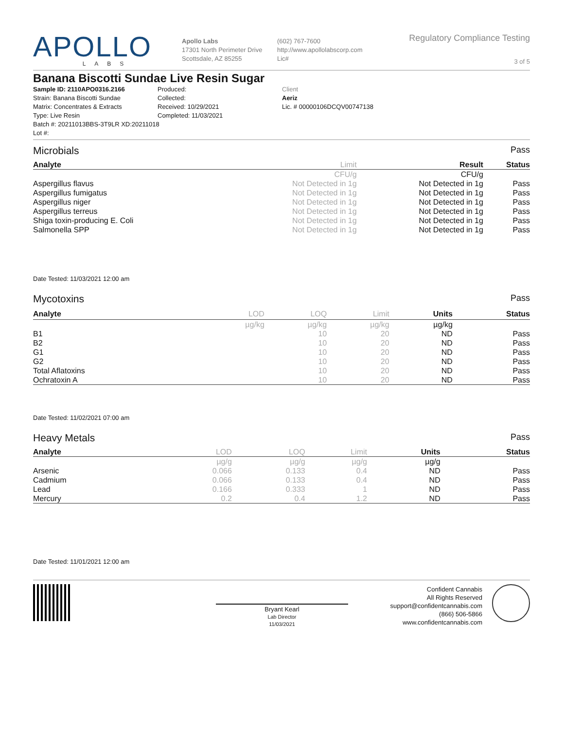APOLLO
LABS
Apollo Labs
17301 North Perimeter Drive
Scottsdale, AZ 85255
(602) 767-7600
http://www.apollolabscorp.com
Lic#
Regulatory Compliance Testing
3 of 5
Banana Biscotti Sundae Live Resin Sugar
Sample ID: 2110APO0316.2166
Strain: Banana Biscotti Sundae
Matrix: Concentrates & Extracts
Type: Live Resin
Batch #: 20211013BBS-3T9LR XD:20211018
Lot #:
Produced:
Collected:
Received: 10/29/2021
Completed: 11/03/2021
Client
Aeriz
Lic. # 00000106DCQV00747138
Microbials Pass
| Analyte | Limit | Result | Status |
| --- | --- | --- | --- |
| | CFU/g | CFU/g | |
| Aspergillus flavus | Not Detected in 1g | Not Detected in 1g | Pass |
| Aspergillus fumigatus | Not Detected in 1g | Not Detected in 1g | Pass |
| Aspergillus niger | Not Detected in 1g | Not Detected in 1g | Pass |
| Aspergillus terreus | Not Detected in 1g | Not Detected in 1g | Pass |
| Shiga toxin-producing E. Coli | Not Detected in 1g | Not Detected in 1g | Pass |
| Salmonella SPP | Not Detected in 1g | Not Detected in 1g | Pass |
Date Tested: 11/03/2021 12:00 am
Mycotoxins Pass
| Analyte | LOD | LOQ | Limit | Units | Status |
| --- | --- | --- | --- | --- | --- |
| | µg/kg | µg/kg | µg/kg | µg/kg | |
| B1 | | 10 | 20 | ND | Pass |
| B2 | | 10 | 20 | ND | Pass |
| G1 | | 10 | 20 | ND | Pass |
| G2 | | 10 | 20 | ND | Pass |
| Total Aflatoxins | | 10 | 20 | ND | Pass |
| Ochratoxin A | | 10 | 20 | ND | Pass |
Date Tested: 11/02/2021 07:00 am
Heavy Metals Pass
| Analyte | LOD | LOQ | Limit | Units | Status |
| --- | --- | --- | --- | --- | --- |
| | µg/g | µg/g | µg/g | µg/g | |
| Arsenic | 0.066 | 0.133 | 0.4 | ND | Pass |
| Cadmium | 0.066 | 0.133 | 0.4 | ND | Pass |
| Lead | 0.166 | 0.333 | 1 | ND | Pass |
| Mercury | 0.2 | 0.4 | 1.2 | ND | Pass |
Date Tested: 11/01/2021 12:00 am
Bryant Kearl
Lab Director
11/03/2021
Confident Cannabis
All Rights Reserved
support@confidentcannabis.com
(866) 506-5866
www.confidentcannabis.com